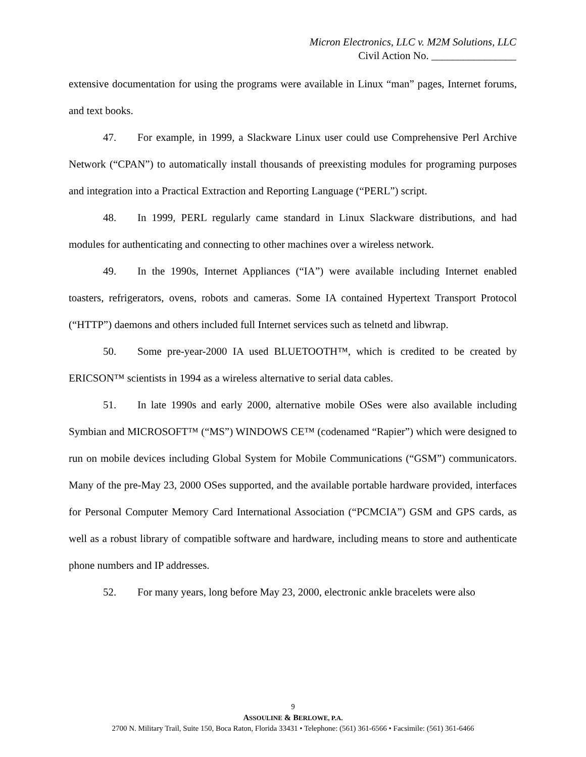Micron Electronics, LLC v. M2M Solutions, LLC
Civil Action No. ________________
extensive documentation for using the programs were available in Linux “man” pages, Internet forums, and text books.
47. For example, in 1999, a Slackware Linux user could use Comprehensive Perl Archive Network (“CPAN”) to automatically install thousands of preexisting modules for programing purposes and integration into a Practical Extraction and Reporting Language (“PERL”) script.
48. In 1999, PERL regularly came standard in Linux Slackware distributions, and had modules for authenticating and connecting to other machines over a wireless network.
49. In the 1990s, Internet Appliances (“IA”) were available including Internet enabled toasters, refrigerators, ovens, robots and cameras. Some IA contained Hypertext Transport Protocol (“HTTP”) daemons and others included full Internet services such as telnetd and libwrap.
50. Some pre-year-2000 IA used BLUETOOTH™, which is credited to be created by ERICSON™ scientists in 1994 as a wireless alternative to serial data cables.
51. In late 1990s and early 2000, alternative mobile OSes were also available including Symbian and MICROSOFT™ (“MS”) WINDOWS CE™ (codenamed “Rapier”) which were designed to run on mobile devices including Global System for Mobile Communications (“GSM”) communicators. Many of the pre-May 23, 2000 OSes supported, and the available portable hardware provided, interfaces for Personal Computer Memory Card International Association (“PCMCIA”) GSM and GPS cards, as well as a robust library of compatible software and hardware, including means to store and authenticate phone numbers and IP addresses.
52. For many years, long before May 23, 2000, electronic ankle bracelets were also
9
ASSOULINE & BERLOWE, P.A.
2700 N. Military Trail, Suite 150, Boca Raton, Florida 33431 • Telephone: (561) 361-6566 • Facsimile: (561) 361-6466